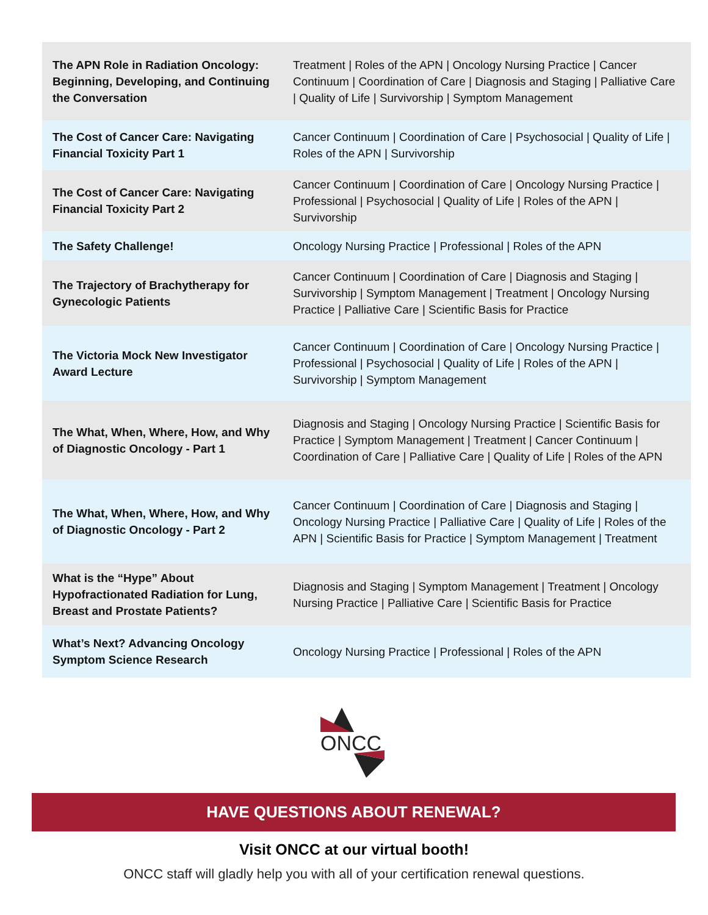| The APN Role in Radiation Oncology: Beginning, Developing, and Continuing the Conversation | Treatment / Roles of the APN / Oncology Nursing Practice / Cancer Continuum / Coordination of Care / Diagnosis and Staging / Palliative Care / Quality of Life / Survivorship / Symptom Management |
| The Cost of Cancer Care: Navigating Financial Toxicity Part 1 | Cancer Continuum / Coordination of Care / Psychosocial / Quality of Life / Roles of the APN / Survivorship |
| The Cost of Cancer Care: Navigating Financial Toxicity Part 2 | Cancer Continuum / Coordination of Care / Oncology Nursing Practice / Professional / Psychosocial / Quality of Life / Roles of the APN / Survivorship |
| The Safety Challenge! | Oncology Nursing Practice / Professional / Roles of the APN |
| The Trajectory of Brachytherapy for Gynecologic Patients | Cancer Continuum / Coordination of Care / Diagnosis and Staging / Survivorship / Symptom Management / Treatment / Oncology Nursing Practice / Palliative Care / Scientific Basis for Practice |
| The Victoria Mock New Investigator Award Lecture | Cancer Continuum / Coordination of Care / Oncology Nursing Practice / Professional / Psychosocial / Quality of Life / Roles of the APN / Survivorship / Symptom Management |
| The What, When, Where, How, and Why of Diagnostic Oncology - Part 1 | Diagnosis and Staging / Oncology Nursing Practice / Scientific Basis for Practice / Symptom Management / Treatment / Cancer Continuum / Coordination of Care / Palliative Care / Quality of Life / Roles of the APN |
| The What, When, Where, How, and Why of Diagnostic Oncology - Part 2 | Cancer Continuum / Coordination of Care / Diagnosis and Staging / Oncology Nursing Practice / Palliative Care / Quality of Life / Roles of the APN / Scientific Basis for Practice / Symptom Management / Treatment |
| What is the “Hype” About Hypofractionated Radiation for Lung, Breast and Prostate Patients? | Diagnosis and Staging / Symptom Management / Treatment / Oncology Nursing Practice / Palliative Care / Scientific Basis for Practice |
| What’s Next? Advancing Oncology Symptom Science Research | Oncology Nursing Practice / Professional / Roles of the APN |
ONCC
HAVE QUESTIONS ABOUT RENEWAL?
Visit ONCC at our virtual booth!
ONCC staff will gladly help you with all of your certification renewal questions.